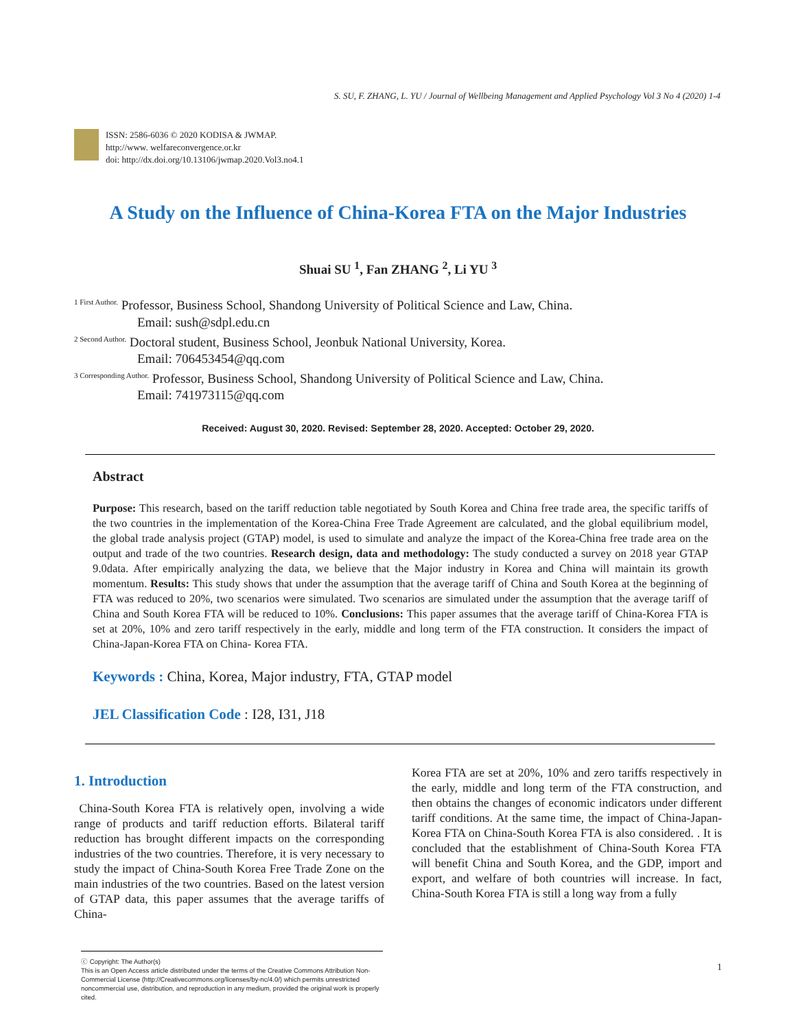S. SU, F. ZHANG, L. YU / Journal of Wellbeing Management and Applied Psychology Vol 3 No 4 (2020) 1-4
ISSN: 2586-6036 © 2020 KODISA & JWMAP.
http://www. welfareconvergence.or.kr
doi: http://dx.doi.org/10.13106/jwmap.2020.Vol3.no4.1
A Study on the Influence of China-Korea FTA on the Major Industries
Shuai SU <sup>1</sup>, Fan ZHANG <sup>2</sup>, Li YU <sup>3</sup>
<sup>1 First Author.</sup> Professor, Business School, Shandong University of Political Science and Law, China.
Email: sush@sdpl.edu.cn
<sup>2 Second Author.</sup> Doctoral student, Business School, Jeonbuk National University, Korea.
Email: 706453454@qq.com
<sup>3 Corresponding Author.</sup> Professor, Business School, Shandong University of Political Science and Law, China.
Email: 741973115@qq.com
Received: August 30, 2020. Revised: September 28, 2020. Accepted: October 29, 2020.
Abstract
Purpose: This research, based on the tariff reduction table negotiated by South Korea and China free trade area, the specific tariffs of the two countries in the implementation of the Korea-China Free Trade Agreement are calculated, and the global equilibrium model, the global trade analysis project (GTAP) model, is used to simulate and analyze the impact of the Korea-China free trade area on the output and trade of the two countries. Research design, data and methodology: The study conducted a survey on 2018 year GTAP 9.0data. After empirically analyzing the data, we believe that the Major industry in Korea and China will maintain its growth momentum. Results: This study shows that under the assumption that the average tariff of China and South Korea at the beginning of FTA was reduced to 20%, two scenarios were simulated. Two scenarios are simulated under the assumption that the average tariff of China and South Korea FTA will be reduced to 10%. Conclusions: This paper assumes that the average tariff of China-Korea FTA is set at 20%, 10% and zero tariff respectively in the early, middle and long term of the FTA construction. It considers the impact of China-Japan-Korea FTA on China- Korea FTA.
Keywords : China, Korea, Major industry, FTA, GTAP model
JEL Classification Code : I28, I31, J18
1. Introduction
China-South Korea FTA is relatively open, involving a wide range of products and tariff reduction efforts. Bilateral tariff reduction has brought different impacts on the corresponding industries of the two countries. Therefore, it is very necessary to study the impact of China-South Korea Free Trade Zone on the main industries of the two countries. Based on the latest version of GTAP data, this paper assumes that the average tariffs of China-
Korea FTA are set at 20%, 10% and zero tariffs respectively in the early, middle and long term of the FTA construction, and then obtains the changes of economic indicators under different tariff conditions. At the same time, the impact of China-Japan-Korea FTA on China-South Korea FTA is also considered. . It is concluded that the establishment of China-South Korea FTA will benefit China and South Korea, and the GDP, import and export, and welfare of both countries will increase. In fact, China-South Korea FTA is still a long way from a fully
ⓒ Copyright: The Author(s)
This is an Open Access article distributed under the terms of the Creative Commons Attribution Non-Commercial License (http://Creativecommons.org/licenses/by-nc/4.0/) which permits unrestricted noncommercial use, distribution, and reproduction in any medium, provided the original work is properly cited.
1